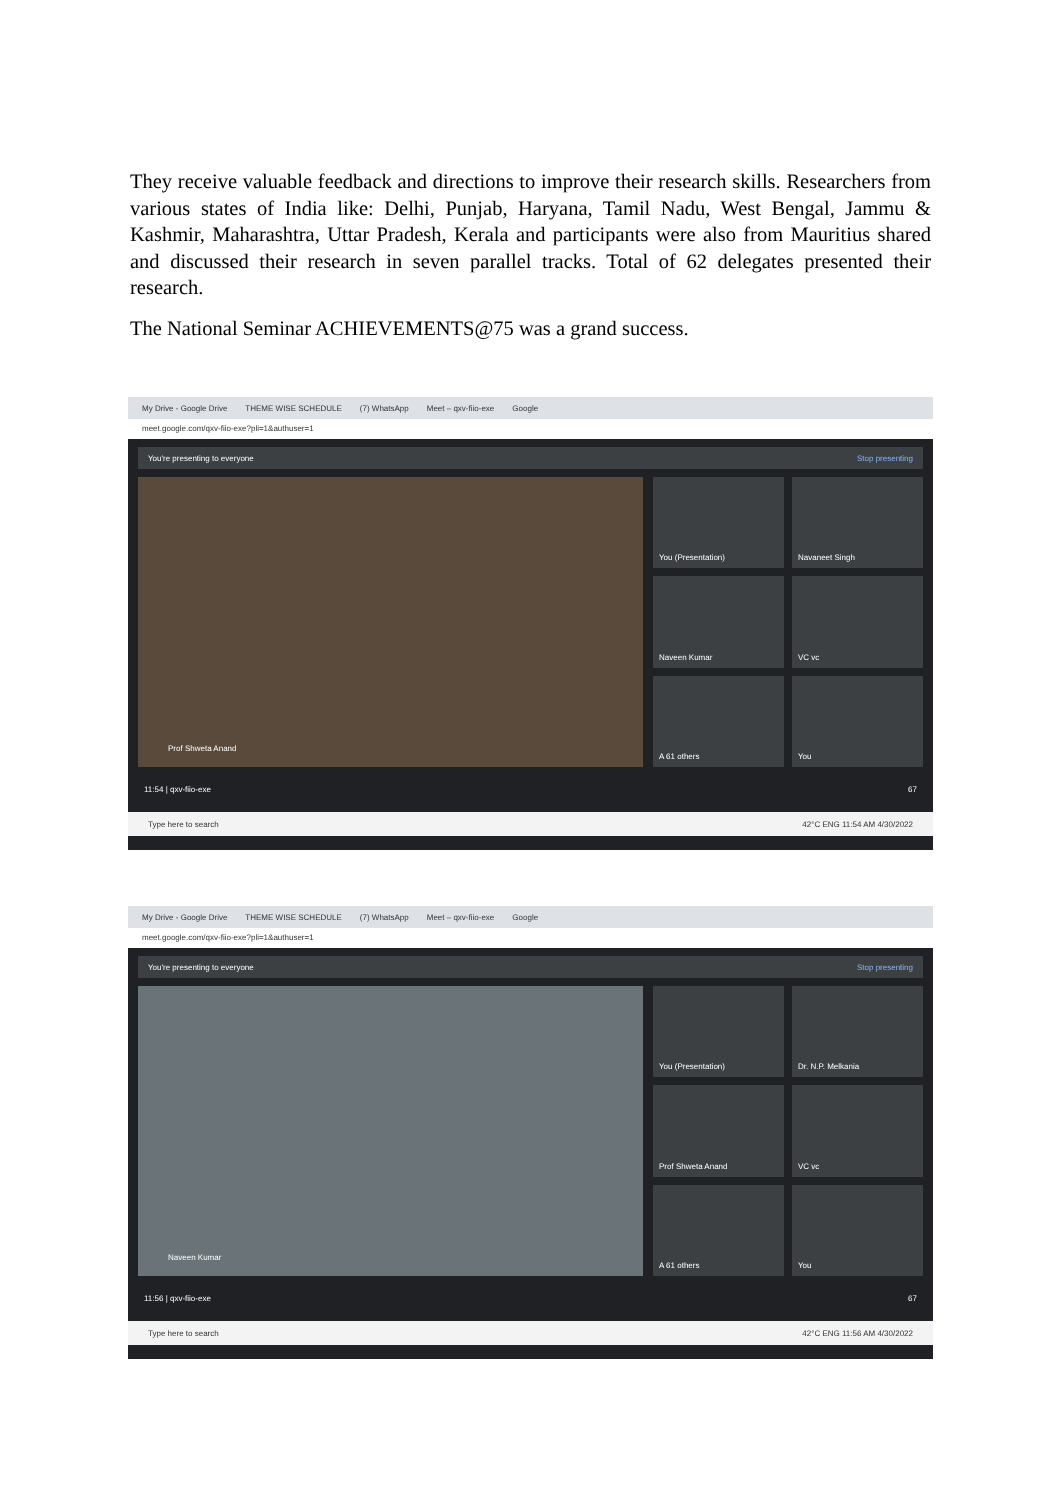They receive valuable feedback and directions to improve their research skills. Researchers from various states of India like: Delhi, Punjab, Haryana, Tamil Nadu, West Bengal, Jammu & Kashmir, Maharashtra, Uttar Pradesh, Kerala and participants were also from Mauritius shared and discussed their research in seven parallel tracks. Total of 62 delegates presented their research.
The National Seminar ACHIEVEMENTS@75 was a grand success.
My Drive - Google Drive THEME WISE SCHEDULE (7) WhatsApp Meet – qxv-fiio-exe Google
meet.google.com/qxv-fiio-exe?pli=1&authuser=1
You're presenting to everyone Stop presenting
Prof Shweta Anand
You (Presentation)
Navaneet Singh
Naveen Kumar
VC vc
A 61 others
You
11:54 | qxv-fiio-exe 67
Type here to search 42°C ENG 11:54 AM 4/30/2022
My Drive - Google Drive THEME WISE SCHEDULE (7) WhatsApp Meet – qxv-fiio-exe Google
meet.google.com/qxv-fiio-exe?pli=1&authuser=1
You're presenting to everyone Stop presenting
Naveen Kumar
You (Presentation)
Dr. N.P. Melkania
Prof Shweta Anand
VC vc
A 61 others
You
11:56 | qxv-fiio-exe 67
Type here to search 42°C ENG 11:56 AM 4/30/2022